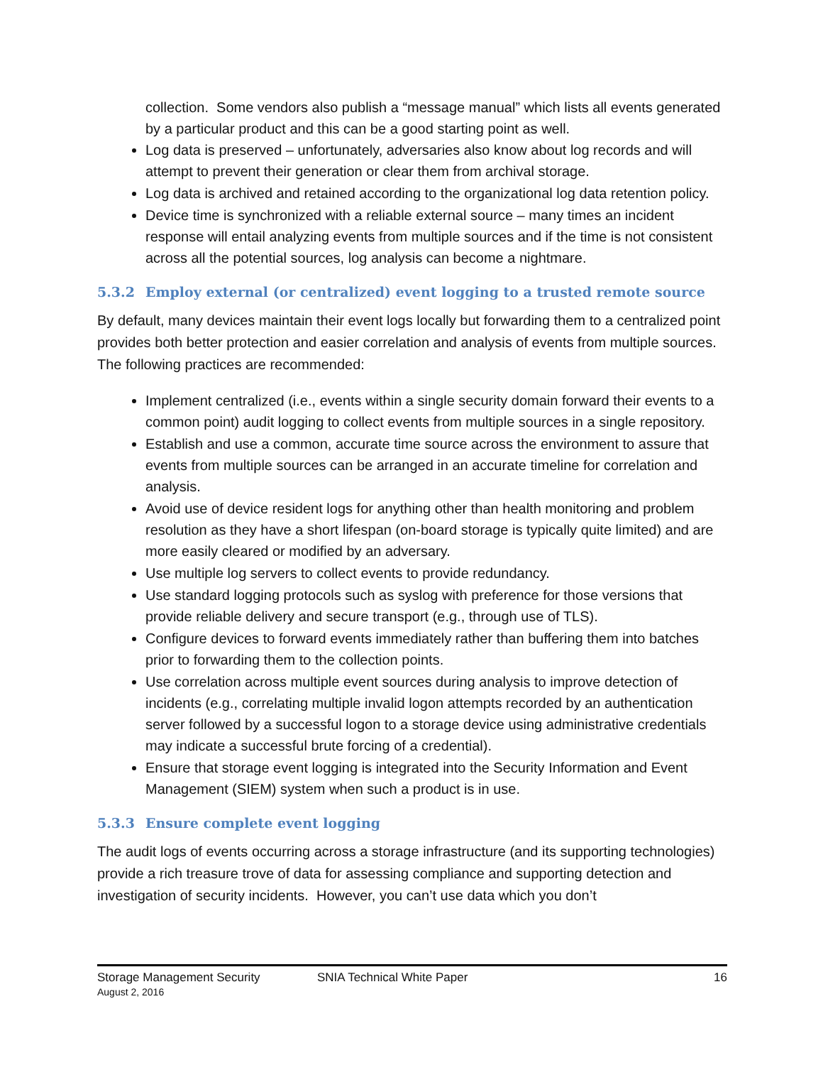collection. Some vendors also publish a “message manual” which lists all events generated by a particular product and this can be a good starting point as well.
Log data is preserved – unfortunately, adversaries also know about log records and will attempt to prevent their generation or clear them from archival storage.
Log data is archived and retained according to the organizational log data retention policy.
Device time is synchronized with a reliable external source – many times an incident response will entail analyzing events from multiple sources and if the time is not consistent across all the potential sources, log analysis can become a nightmare.
5.3.2 Employ external (or centralized) event logging to a trusted remote source
By default, many devices maintain their event logs locally but forwarding them to a centralized point provides both better protection and easier correlation and analysis of events from multiple sources. The following practices are recommended:
Implement centralized (i.e., events within a single security domain forward their events to a common point) audit logging to collect events from multiple sources in a single repository.
Establish and use a common, accurate time source across the environment to assure that events from multiple sources can be arranged in an accurate timeline for correlation and analysis.
Avoid use of device resident logs for anything other than health monitoring and problem resolution as they have a short lifespan (on-board storage is typically quite limited) and are more easily cleared or modified by an adversary.
Use multiple log servers to collect events to provide redundancy.
Use standard logging protocols such as syslog with preference for those versions that provide reliable delivery and secure transport (e.g., through use of TLS).
Configure devices to forward events immediately rather than buffering them into batches prior to forwarding them to the collection points.
Use correlation across multiple event sources during analysis to improve detection of incidents (e.g., correlating multiple invalid logon attempts recorded by an authentication server followed by a successful logon to a storage device using administrative credentials may indicate a successful brute forcing of a credential).
Ensure that storage event logging is integrated into the Security Information and Event Management (SIEM) system when such a product is in use.
5.3.3 Ensure complete event logging
The audit logs of events occurring across a storage infrastructure (and its supporting technologies) provide a rich treasure trove of data for assessing compliance and supporting detection and investigation of security incidents. However, you can’t use data which you don’t
Storage Management Security
August 2, 2016
SNIA Technical White Paper 16